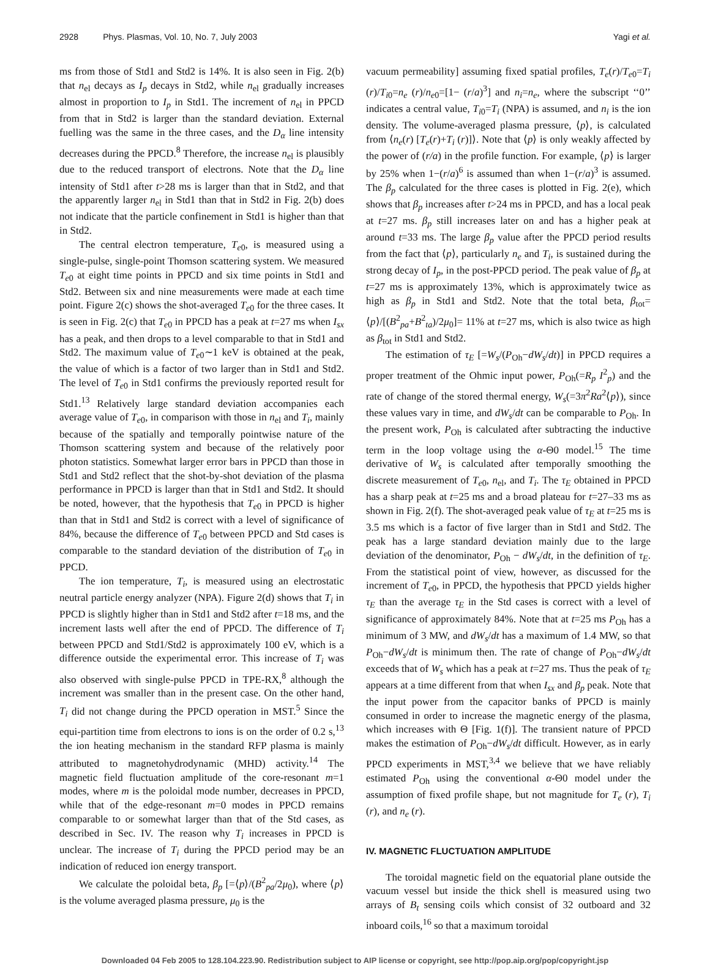2928 Phys. Plasmas, Vol. 10, No. 7, July 2003 Yagi et al.
ms from those of Std1 and Std2 is 14%. It is also seen in Fig. 2(b) that n<sub>el</sub> decays as I<sub>p</sub> decays in Std2, while n<sub>el</sub> gradually increases almost in proportion to I<sub>p</sub> in Std1. The increment of n<sub>el</sub> in PPCD from that in Std2 is larger than the standard deviation. External fuelling was the same in the three cases, and the D<sub>α</sub> line intensity decreases during the PPCD.<sup>8</sup> Therefore, the increase n<sub>el</sub> is plausibly due to the reduced transport of electrons. Note that the D<sub>α</sub> line intensity of Std1 after t>28 ms is larger than that in Std2, and that the apparently larger n<sub>el</sub> in Std1 than that in Std2 in Fig. 2(b) does not indicate that the particle confinement in Std1 is higher than that in Std2.
The central electron temperature, T<sub>e0</sub>, is measured using a single-pulse, single-point Thomson scattering system. We measured T<sub>e0</sub> at eight time points in PPCD and six time points in Std1 and Std2. Between six and nine measurements were made at each time point. Figure 2(c) shows the shot-averaged T<sub>e0</sub> for the three cases. It is seen in Fig. 2(c) that T<sub>e0</sub> in PPCD has a peak at t=27 ms when I<sub>sx</sub> has a peak, and then drops to a level comparable to that in Std1 and Std2. The maximum value of T<sub>e0</sub>∼1 keV is obtained at the peak, the value of which is a factor of two larger than in Std1 and Std2. The level of T<sub>e0</sub> in Std1 confirms the previously reported result for Std1.<sup>13</sup> Relatively large standard deviation accompanies each average value of T<sub>e0</sub>, in comparison with those in n<sub>el</sub> and T<sub>i</sub>, mainly because of the spatially and temporally pointwise nature of the Thomson scattering system and because of the relatively poor photon statistics. Somewhat larger error bars in PPCD than those in Std1 and Std2 reflect that the shot-by-shot deviation of the plasma performance in PPCD is larger than that in Std1 and Std2. It should be noted, however, that the hypothesis that T<sub>e0</sub> in PPCD is higher than that in Std1 and Std2 is correct with a level of significance of 84%, because the difference of T<sub>e0</sub> between PPCD and Std cases is comparable to the standard deviation of the distribution of T<sub>e0</sub> in PPCD.
The ion temperature, T<sub>i</sub>, is measured using an electrostatic neutral particle energy analyzer (NPA). Figure 2(d) shows that T<sub>i</sub> in PPCD is slightly higher than in Std1 and Std2 after t=18 ms, and the increment lasts well after the end of PPCD. The difference of T<sub>i</sub> between PPCD and Std1/Std2 is approximately 100 eV, which is a difference outside the experimental error. This increase of T<sub>i</sub> was also observed with single-pulse PPCD in TPE-RX,<sup>8</sup> although the increment was smaller than in the present case. On the other hand, T<sub>i</sub> did not change during the PPCD operation in MST.<sup>5</sup> Since the equi-partition time from electrons to ions is on the order of 0.2 s,<sup>13</sup> the ion heating mechanism in the standard RFP plasma is mainly attributed to magnetohydrodynamic (MHD) activity.<sup>14</sup> The magnetic field fluctuation amplitude of the core-resonant m=1 modes, where m is the poloidal mode number, decreases in PPCD, while that of the edge-resonant m=0 modes in PPCD remains comparable to or somewhat larger than that of the Std cases, as described in Sec. IV. The reason why T<sub>i</sub> increases in PPCD is unclear. The increase of T<sub>i</sub> during the PPCD period may be an indication of reduced ion energy transport.
We calculate the poloidal beta, β<sub>p</sub> [=⟨p⟩/(B<sup>2</sup><sub>pa</sub>/2μ<sub>0</sub>), where ⟨p⟩ is the volume averaged plasma pressure, μ<sub>0</sub> is the
vacuum permeability] assuming fixed spatial profiles, T<sub>e</sub>(r)/T<sub>e0</sub>=T<sub>i</sub> (r)/T<sub>i0</sub>=n<sub>e</sub> (r)/n<sub>e0</sub>=[1− (r/a)<sup>3</sup>] and n<sub>i</sub>=n<sub>e</sub>, where the subscript ‘‘0’’ indicates a central value, T<sub>i0</sub>=T<sub>i</sub> (NPA) is assumed, and n<sub>i</sub> is the ion density. The volume-averaged plasma pressure, ⟨p⟩, is calculated from ⟨n<sub>e</sub>(r) [T<sub>e</sub>(r)+T<sub>i</sub> (r)]⟩. Note that ⟨p⟩ is only weakly affected by the power of (r/a) in the profile function. For example, ⟨p⟩ is larger by 25% when 1−(r/a)<sup>6</sup> is assumed than when 1−(r/a)<sup>3</sup> is assumed. The β<sub>p</sub> calculated for the three cases is plotted in Fig. 2(e), which shows that β<sub>p</sub> increases after t>24 ms in PPCD, and has a local peak at t=27 ms. β<sub>p</sub> still increases later on and has a higher peak at around t=33 ms. The large β<sub>p</sub> value after the PPCD period results from the fact that ⟨p⟩, particularly n<sub>e</sub> and T<sub>i</sub>, is sustained during the strong decay of I<sub>p</sub>, in the post-PPCD period. The peak value of β<sub>p</sub> at t=27 ms is approximately 13%, which is approximately twice as high as β<sub>p</sub> in Std1 and Std2. Note that the total beta, β<sub>tot</sub>= ⟨p⟩/[(B<sup>2</sup><sub>pa</sub>+B<sup>2</sup><sub>ta</sub>)/2μ<sub>0</sub>]= 11% at t=27 ms, which is also twice as high as β<sub>tot</sub> in Std1 and Std2.
The estimation of τ<sub>E</sub> [=W<sub>s</sub>/(P<sub>Oh</sub>−dW<sub>s</sub>/dt)] in PPCD requires a proper treatment of the Ohmic input power, P<sub>Oh</sub>(=R<sub>p</sub> I<sup>2</sup><sub>p</sub>) and the rate of change of the stored thermal energy, W<sub>s</sub>(=3π<sup>2</sup>Ra<sup>2</sup>⟨p⟩), since these values vary in time, and dW<sub>s</sub>/dt can be comparable to P<sub>Oh</sub>. In the present work, P<sub>Oh</sub> is calculated after subtracting the inductive term in the loop voltage using the α-Θ0 model.<sup>15</sup> The time derivative of W<sub>s</sub> is calculated after temporally smoothing the discrete measurement of T<sub>e0</sub>, n<sub>el</sub>, and T<sub>i</sub>. The τ<sub>E</sub> obtained in PPCD has a sharp peak at t=25 ms and a broad plateau for t=27–33 ms as shown in Fig. 2(f). The shot-averaged peak value of τ<sub>E</sub> at t=25 ms is 3.5 ms which is a factor of five larger than in Std1 and Std2. The peak has a large standard deviation mainly due to the large deviation of the denominator, P<sub>Oh</sub> − dW<sub>s</sub>/dt, in the definition of τ<sub>E</sub>. From the statistical point of view, however, as discussed for the increment of T<sub>e0</sub>, in PPCD, the hypothesis that PPCD yields higher τ<sub>E</sub> than the average τ<sub>E</sub> in the Std cases is correct with a level of significance of approximately 84%. Note that at t=25 ms P<sub>Oh</sub> has a minimum of 3 MW, and dW<sub>s</sub>/dt has a maximum of 1.4 MW, so that P<sub>Oh</sub>−dW<sub>s</sub>/dt is minimum then. The rate of change of P<sub>Oh</sub>−dW<sub>s</sub>/dt exceeds that of W<sub>s</sub> which has a peak at t=27 ms. Thus the peak of τ<sub>E</sub> appears at a time different from that when I<sub>sx</sub> and β<sub>p</sub> peak. Note that the input power from the capacitor banks of PPCD is mainly consumed in order to increase the magnetic energy of the plasma, which increases with Θ [Fig. 1(f)]. The transient nature of PPCD makes the estimation of P<sub>Oh</sub>−dW<sub>s</sub>/dt difficult. However, as in early PPCD experiments in MST,<sup>3,4</sup> we believe that we have reliably estimated P<sub>Oh</sub> using the conventional α-Θ0 model under the assumption of fixed profile shape, but not magnitude for T<sub>e</sub> (r), T<sub>i</sub> (r), and n<sub>e</sub> (r).
IV. MAGNETIC FLUCTUATION AMPLITUDE
The toroidal magnetic field on the equatorial plane outside the vacuum vessel but inside the thick shell is measured using two arrays of B<sub>t</sub> sensing coils which consist of 32 outboard and 32 inboard coils,<sup>16</sup> so that a maximum toroidal
Downloaded 04 Feb 2005 to 128.104.223.90. Redistribution subject to AIP license or copyright, see http://pop.aip.org/pop/copyright.jsp